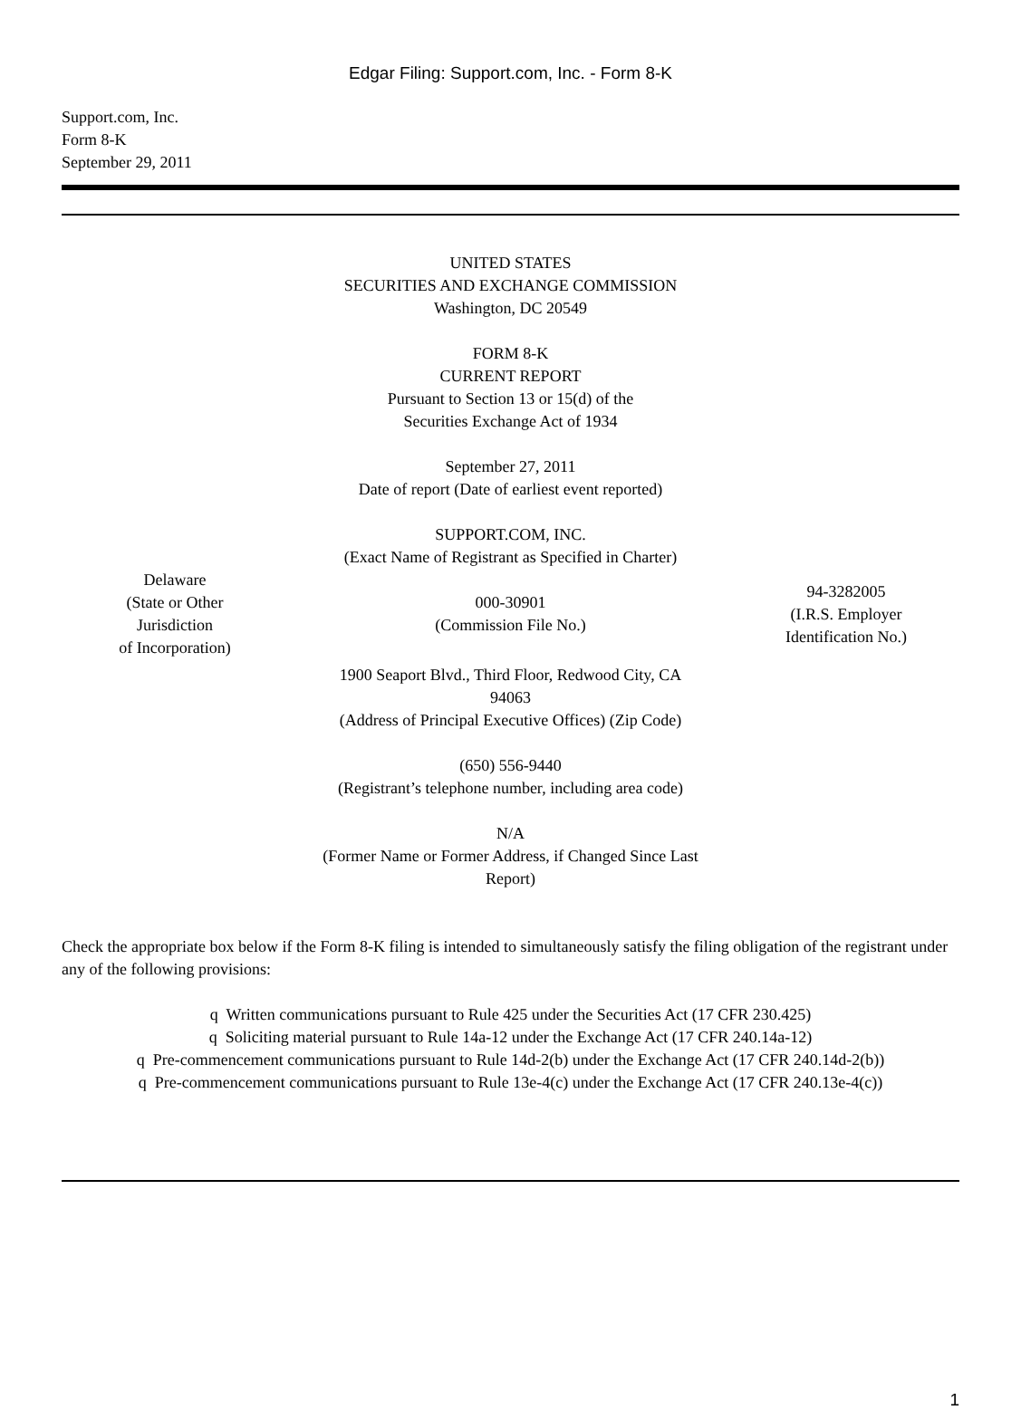Edgar Filing: Support.com, Inc. - Form 8-K
Support.com, Inc.
Form 8-K
September 29, 2011
UNITED STATES
SECURITIES AND EXCHANGE COMMISSION
Washington, DC 20549
FORM 8-K
CURRENT REPORT
Pursuant to Section 13 or 15(d) of the
Securities Exchange Act of 1934
September 27, 2011
Date of report (Date of earliest event reported)
SUPPORT.COM, INC.
(Exact Name of Registrant as Specified in Charter)
Delaware
(State or Other
Jurisdiction
of Incorporation)
000-30901
(Commission File No.)
94-3282005
(I.R.S. Employer
Identification No.)
1900 Seaport Blvd., Third Floor, Redwood City, CA 94063
(Address of Principal Executive Offices) (Zip Code)
(650) 556-9440
(Registrant’s telephone number, including area code)
N/A
(Former Name or Former Address, if Changed Since Last Report)
Check the appropriate box below if the Form 8-K filing is intended to simultaneously satisfy the filing obligation of the registrant under any of the following provisions:
q Written communications pursuant to Rule 425 under the Securities Act (17 CFR 230.425)
q Soliciting material pursuant to Rule 14a-12 under the Exchange Act (17 CFR 240.14a-12)
q Pre-commencement communications pursuant to Rule 14d-2(b) under the Exchange Act (17 CFR 240.14d-2(b))
q Pre-commencement communications pursuant to Rule 13e-4(c) under the Exchange Act (17 CFR 240.13e-4(c))
1